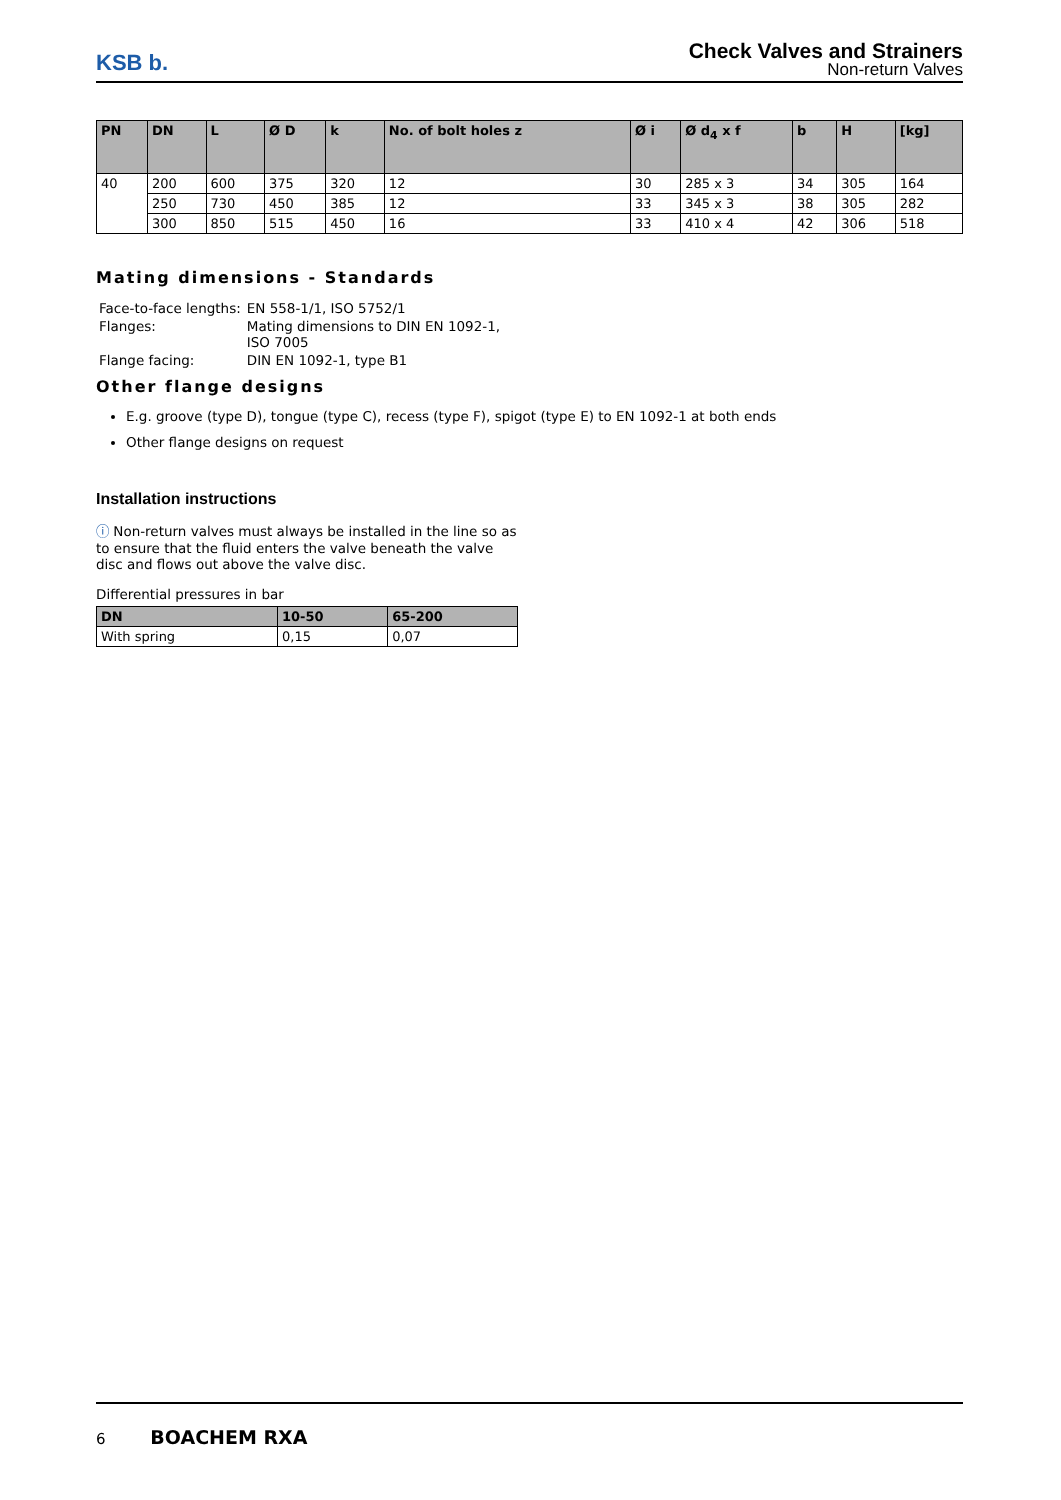KSB b.
Check Valves and Strainers
Non-return Valves
| PN | DN | L | Ø D | k | No. of bolt holes z | Ø i | Ø d<sub>4</sub> x f | b | H | [kg] |
| --- | --- | --- | --- | --- | --- | --- | --- | --- | --- | --- |
| 40 | 200 | 600 | 375 | 320 | 12 | 30 | 285 x 3 | 34 | 305 | 164 |
| | 250 | 730 | 450 | 385 | 12 | 33 | 345 x 3 | 38 | 305 | 282 |
| | 300 | 850 | 515 | 450 | 16 | 33 | 410 x 4 | 42 | 306 | 518 |
Mating dimensions - Standards
| Face-to-face lengths: | EN 558-1/1, ISO 5752/1 |
| Flanges: | Mating dimensions to DIN EN 1092-1, ISO 7005 |
| Flange facing: | DIN EN 1092-1, type B1 |
Other flange designs
E.g. groove (type D), tongue (type C), recess (type F), spigot (type E) to EN 1092-1 at both ends
Other flange designs on request
Installation instructions
ⓘ Non-return valves must always be installed in the line so as to ensure that the fluid enters the valve beneath the valve disc and flows out above the valve disc.
Differential pressures in bar
| DN | 10-50 | 65-200 |
| --- | --- | --- |
| With spring | 0,15 | 0,07 |
6 BOACHEM RXA